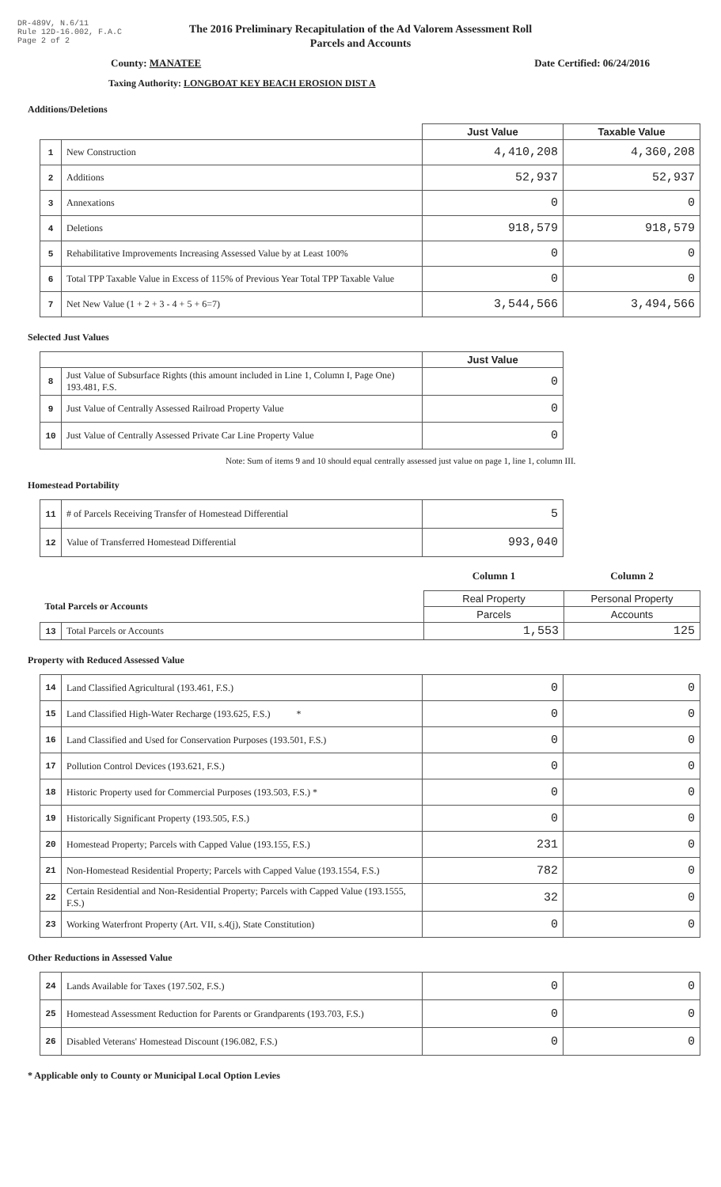DR-489V, N.6/11
Rule 12D-16.002, F.A.C
Page 2 of 2
The 2016 Preliminary Recapitulation of the Ad Valorem Assessment Roll
Parcels and Accounts
County: MANATEE Date Certified: 06/24/2016
Taxing Authority: LONGBOAT KEY BEACH EROSION DIST A
Additions/Deletions
| | | Just Value | Taxable Value |
| --- | --- | --- | --- |
| 1 | New Construction | 4,410,208 | 4,360,208 |
| 2 | Additions | 52,937 | 52,937 |
| 3 | Annexations | 0 | 0 |
| 4 | Deletions | 918,579 | 918,579 |
| 5 | Rehabilitative Improvements Increasing Assessed Value by at Least 100% | 0 | 0 |
| 6 | Total TPP Taxable Value in Excess of 115% of Previous Year Total TPP Taxable Value | 0 | 0 |
| 7 | Net New Value (1 + 2 + 3 - 4 + 5 + 6=7) | 3,544,566 | 3,494,566 |
Selected Just Values
| | | Just Value |
| --- | --- | --- |
| 8 | Just Value of Subsurface Rights (this amount included in Line 1, Column I, Page One) 193.481, F.S. | 0 |
| 9 | Just Value of Centrally Assessed Railroad Property Value | 0 |
| 10 | Just Value of Centrally Assessed Private Car Line Property Value | 0 |
Note: Sum of items 9 and 10 should equal centrally assessed just value on page 1, line 1, column III.
Homestead Portability
| 11 | # of Parcels Receiving Transfer of Homestead Differential | 5 |
| 12 | Value of Transferred Homestead Differential | 993,040 |
| | | Column 1 | Column 2 |
| Total Parcels or Accounts | | Real Property | Personal Property |
| | | Parcels | Accounts |
| 13 | Total Parcels or Accounts | 1,553 | 125 |
Property with Reduced Assessed Value
| 14 | Land Classified Agricultural (193.461, F.S.) | 0 | 0 |
| 15 | Land Classified High-Water Recharge (193.625, F.S.) * | 0 | 0 |
| 16 | Land Classified and Used for Conservation Purposes (193.501, F.S.) | 0 | 0 |
| 17 | Pollution Control Devices (193.621, F.S.) | 0 | 0 |
| 18 | Historic Property used for Commercial Purposes (193.503, F.S.) * | 0 | 0 |
| 19 | Historically Significant Property (193.505, F.S.) | 0 | 0 |
| 20 | Homestead Property; Parcels with Capped Value (193.155, F.S.) | 231 | 0 |
| 21 | Non-Homestead Residential Property; Parcels with Capped Value (193.1554, F.S.) | 782 | 0 |
| 22 | Certain Residential and Non-Residential Property; Parcels with Capped Value (193.1555, F.S.) | 32 | 0 |
| 23 | Working Waterfront Property (Art. VII, s.4(j), State Constitution) | 0 | 0 |
Other Reductions in Assessed Value
| 24 | Lands Available for Taxes (197.502, F.S.) | 0 | 0 |
| 25 | Homestead Assessment Reduction for Parents or Grandparents (193.703, F.S.) | 0 | 0 |
| 26 | Disabled Veterans' Homestead Discount (196.082, F.S.) | 0 | 0 |
* Applicable only to County or Municipal Local Option Levies